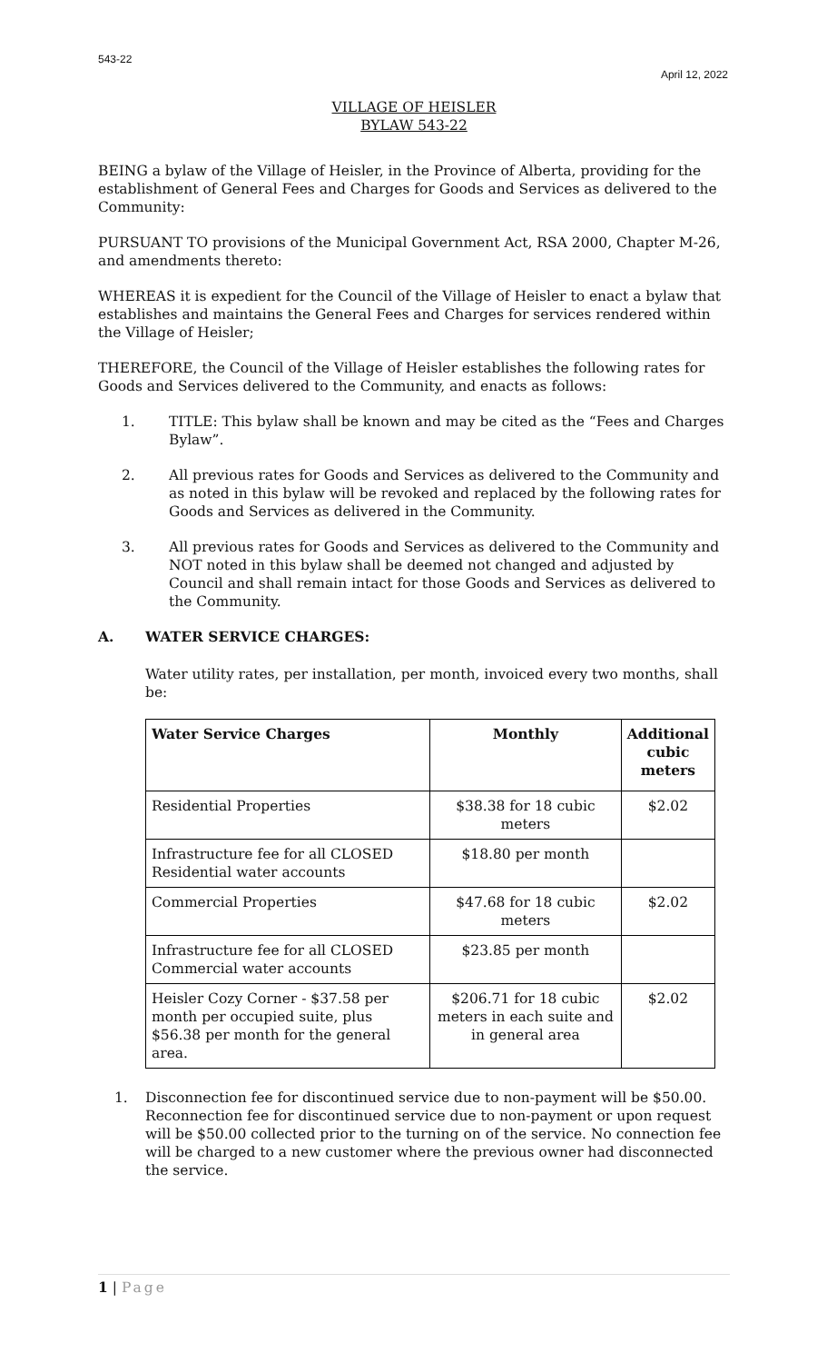543-22
April 12, 2022
VILLAGE OF HEISLER
BYLAW 543-22
BEING a bylaw of the Village of Heisler, in the Province of Alberta, providing for the establishment of General Fees and Charges for Goods and Services as delivered to the Community:
PURSUANT TO provisions of the Municipal Government Act, RSA 2000, Chapter M-26, and amendments thereto:
WHEREAS it is expedient for the Council of the Village of Heisler to enact a bylaw that establishes and maintains the General Fees and Charges for services rendered within the Village of Heisler;
THEREFORE, the Council of the Village of Heisler establishes the following rates for Goods and Services delivered to the Community, and enacts as follows:
1. TITLE: This bylaw shall be known and may be cited as the “Fees and Charges Bylaw”.
2. All previous rates for Goods and Services as delivered to the Community and as noted in this bylaw will be revoked and replaced by the following rates for Goods and Services as delivered in the Community.
3. All previous rates for Goods and Services as delivered to the Community and NOT noted in this bylaw shall be deemed not changed and adjusted by Council and shall remain intact for those Goods and Services as delivered to the Community.
A. WATER SERVICE CHARGES:
Water utility rates, per installation, per month, invoiced every two months, shall be:
| Water Service Charges | Monthly | Additional cubic meters |
| --- | --- | --- |
| Residential Properties | $38.38 for 18 cubic meters | $2.02 |
| Infrastructure fee for all CLOSED Residential water accounts | $18.80 per month | |
| Commercial Properties | $47.68 for 18 cubic meters | $2.02 |
| Infrastructure fee for all CLOSED Commercial water accounts | $23.85 per month | |
| Heisler Cozy Corner - $37.58 per month per occupied suite, plus $56.38 per month for the general area. | $206.71 for 18 cubic meters in each suite and in general area | $2.02 |
1. Disconnection fee for discontinued service due to non-payment will be $50.00. Reconnection fee for discontinued service due to non-payment or upon request will be $50.00 collected prior to the turning on of the service. No connection fee will be charged to a new customer where the previous owner had disconnected the service.
1 | Page